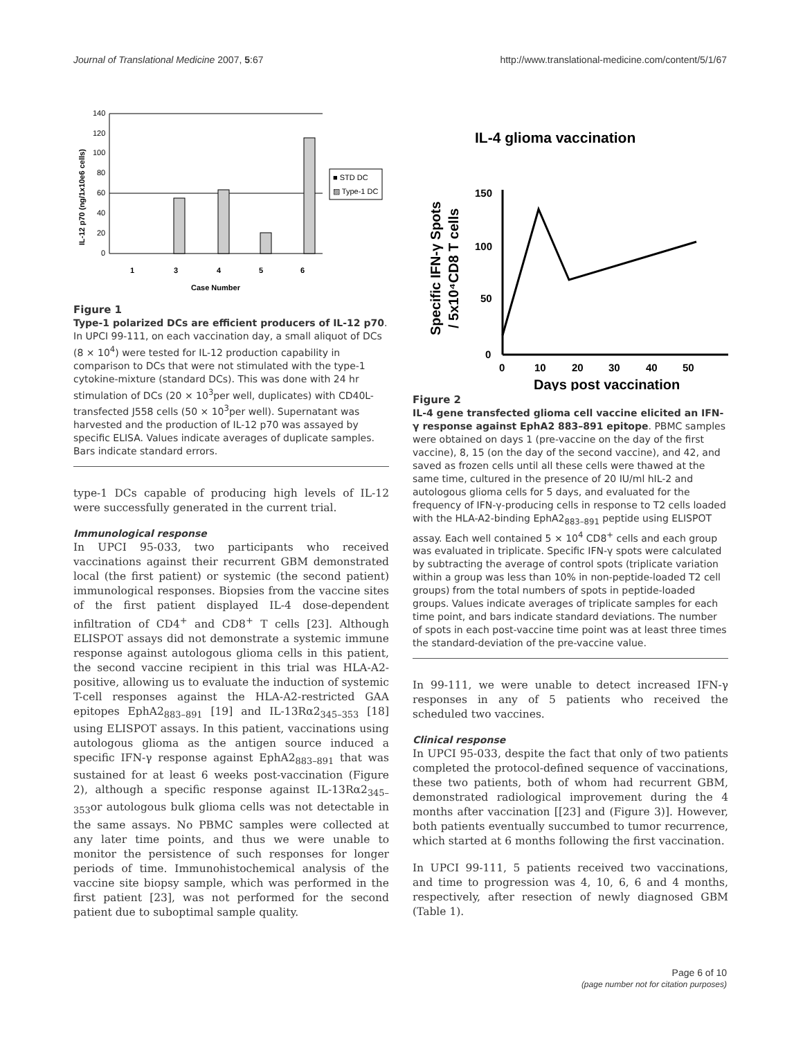Journal of Translational Medicine 2007, 5:67 http://www.translational-medicine.com/content/5/1/67
140
120
100
80
60
40
20
0
1
3
4
5
6
Case Number
IL-12 p70 (ng/1x10e6 cells)
■ STD DC
▨ Type-1 DC
Figure 1
Type-1 polarized DCs are efficient producers of IL-12 p70. In UPCI 99-111, on each vaccination day, a small aliquot of DCs (8 × 10<sup>4</sup>) were tested for IL-12 production capability in comparison to DCs that were not stimulated with the type-1 cytokine-mixture (standard DCs). This was done with 24 hr stimulation of DCs (20 × 10<sup>3</sup>per well, duplicates) with CD40L-transfected J558 cells (50 × 10<sup>3</sup>per well). Supernatant was harvested and the production of IL-12 p70 was assayed by specific ELISA. Values indicate averages of duplicate samples. Bars indicate standard errors.
type-1 DCs capable of producing high levels of IL-12 were successfully generated in the current trial.
Immunological response
In UPCI 95-033, two participants who received vaccinations against their recurrent GBM demonstrated local (the first patient) or systemic (the second patient) immunological responses. Biopsies from the vaccine sites of the first patient displayed IL-4 dose-dependent infiltration of CD4<sup>+</sup> and CD8<sup>+</sup> T cells [23]. Although ELISPOT assays did not demonstrate a systemic immune response against autologous glioma cells in this patient, the second vaccine recipient in this trial was HLA-A2-positive, allowing us to evaluate the induction of systemic T-cell responses against the HLA-A2-restricted GAA epitopes EphA2<sub>883–891</sub> [19] and IL-13Rα2<sub>345–353</sub> [18] using ELISPOT assays. In this patient, vaccinations using autologous glioma as the antigen source induced a specific IFN-γ response against EphA2<sub>883–891</sub> that was sustained for at least 6 weeks post-vaccination (Figure 2), although a specific response against IL-13Rα2<sub>345–353</sub>or autologous bulk glioma cells was not detectable in the same assays. No PBMC samples were collected at any later time points, and thus we were unable to monitor the persistence of such responses for longer periods of time. Immunohistochemical analysis of the vaccine site biopsy sample, which was performed in the first patient [23], was not performed for the second patient due to suboptimal sample quality.
IL-4 glioma vaccination
150
100
50
0
0
10
20
30
40
50
Days post vaccination
Specific IFN-γ Spots
/ 5x10⁴CD8 T cells
Figure 2
IL-4 gene transfected glioma cell vaccine elicited an IFN-γ response against EphA2 883–891 epitope. PBMC samples were obtained on days 1 (pre-vaccine on the day of the first vaccine), 8, 15 (on the day of the second vaccine), and 42, and saved as frozen cells until all these cells were thawed at the same time, cultured in the presence of 20 IU/ml hIL-2 and autologous glioma cells for 5 days, and evaluated for the frequency of IFN-γ-producing cells in response to T2 cells loaded with the HLA-A2-binding EphA2<sub>883–891</sub> peptide using ELISPOT assay. Each well contained 5 × 10<sup>4</sup> CD8<sup>+</sup> cells and each group was evaluated in triplicate. Specific IFN-γ spots were calculated by subtracting the average of control spots (triplicate variation within a group was less than 10% in non-peptide-loaded T2 cell groups) from the total numbers of spots in peptide-loaded groups. Values indicate averages of triplicate samples for each time point, and bars indicate standard deviations. The number of spots in each post-vaccine time point was at least three times the standard-deviation of the pre-vaccine value.
In 99-111, we were unable to detect increased IFN-γ responses in any of 5 patients who received the scheduled two vaccines.
Clinical response
In UPCI 95-033, despite the fact that only of two patients completed the protocol-defined sequence of vaccinations, these two patients, both of whom had recurrent GBM, demonstrated radiological improvement during the 4 months after vaccination [[23] and (Figure 3)]. However, both patients eventually succumbed to tumor recurrence, which started at 6 months following the first vaccination.
In UPCI 99-111, 5 patients received two vaccinations, and time to progression was 4, 10, 6, 6 and 4 months, respectively, after resection of newly diagnosed GBM (Table 1).
Page 6 of 10
(page number not for citation purposes)